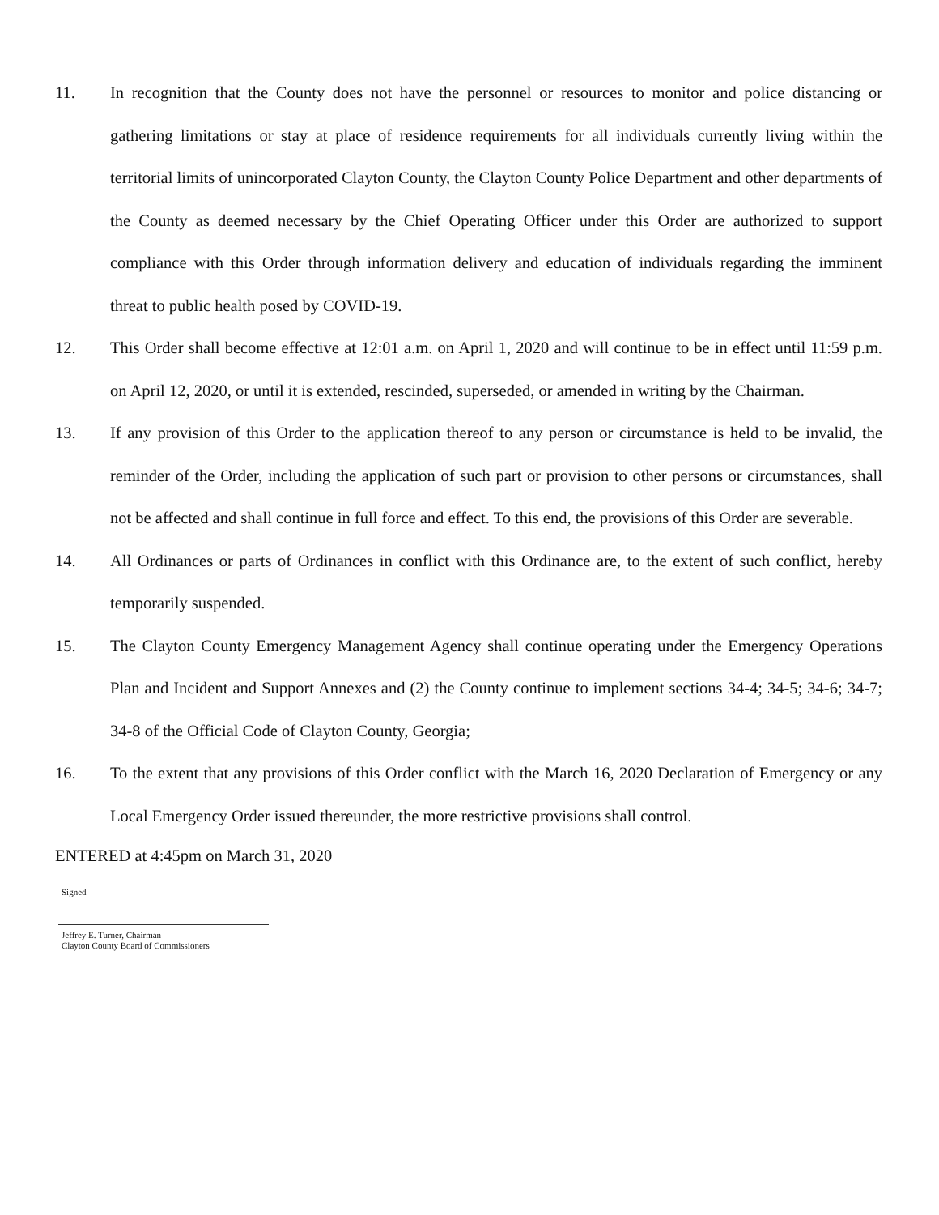11. In recognition that the County does not have the personnel or resources to monitor and police distancing or gathering limitations or stay at place of residence requirements for all individuals currently living within the territorial limits of unincorporated Clayton County, the Clayton County Police Department and other departments of the County as deemed necessary by the Chief Operating Officer under this Order are authorized to support compliance with this Order through information delivery and education of individuals regarding the imminent threat to public health posed by COVID-19.
12. This Order shall become effective at 12:01 a.m. on April 1, 2020 and will continue to be in effect until 11:59 p.m. on April 12, 2020, or until it is extended, rescinded, superseded, or amended in writing by the Chairman.
13. If any provision of this Order to the application thereof to any person or circumstance is held to be invalid, the reminder of the Order, including the application of such part or provision to other persons or circumstances, shall not be affected and shall continue in full force and effect. To this end, the provisions of this Order are severable.
14. All Ordinances or parts of Ordinances in conflict with this Ordinance are, to the extent of such conflict, hereby temporarily suspended.
15. The Clayton County Emergency Management Agency shall continue operating under the Emergency Operations Plan and Incident and Support Annexes and (2) the County continue to implement sections 34-4; 34-5; 34-6; 34-7; 34-8 of the Official Code of Clayton County, Georgia;
16. To the extent that any provisions of this Order conflict with the March 16, 2020 Declaration of Emergency or any Local Emergency Order issued thereunder, the more restrictive provisions shall control.
ENTERED at 4:45pm on March 31, 2020
Signed
Jeffrey E. Turner, Chairman
Clayton County Board of Commissioners